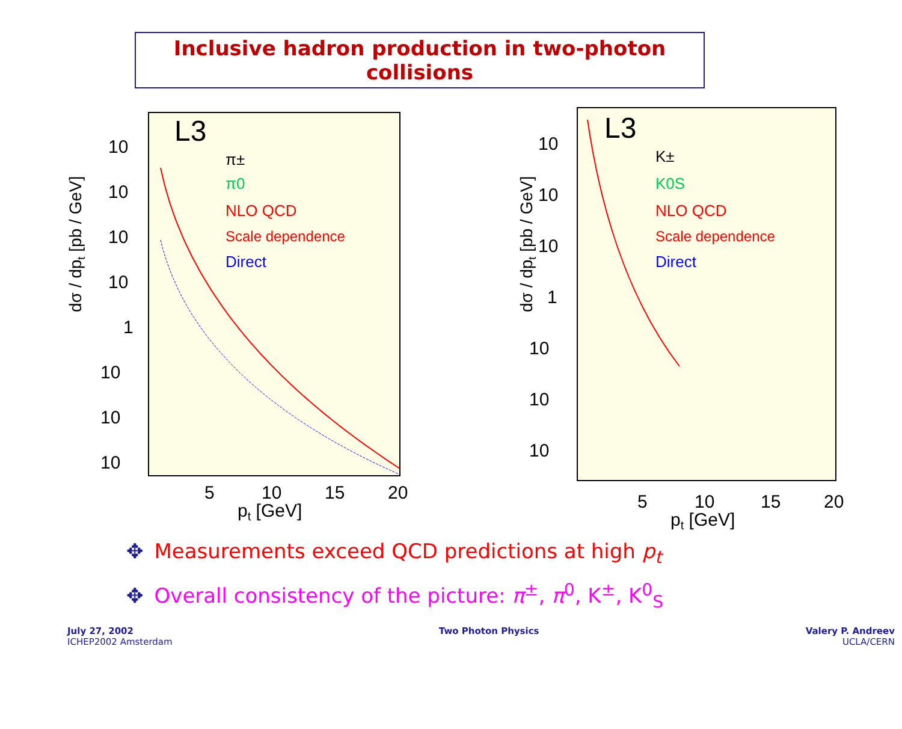Inclusive hadron production in two-photon collisions
dσ / dpt [pb / GeV]
10
10
10
10
1
10
10
10
5
10
15
20
pt [GeV]
L3
π±
π0
NLO QCD
Scale dependence
Direct
dσ / dpt [pb / GeV]
10
10
10
1
10
10
10
5
10
15
20
pt [GeV]
L3
K±
K0S
NLO QCD
Scale dependence
Direct
✥ Measurements exceed QCD predictions at high p<sub>t</sub>
✥ Overall consistency of the picture: π<sup>±</sup>, π<sup>0</sup>, K<sup>±</sup>, K<sup>0</sup><sub>S</sub>
July 27, 2002
ICHEP2002 Amsterdam
Two Photon Physics Valery P. Andreev
UCLA/CERN